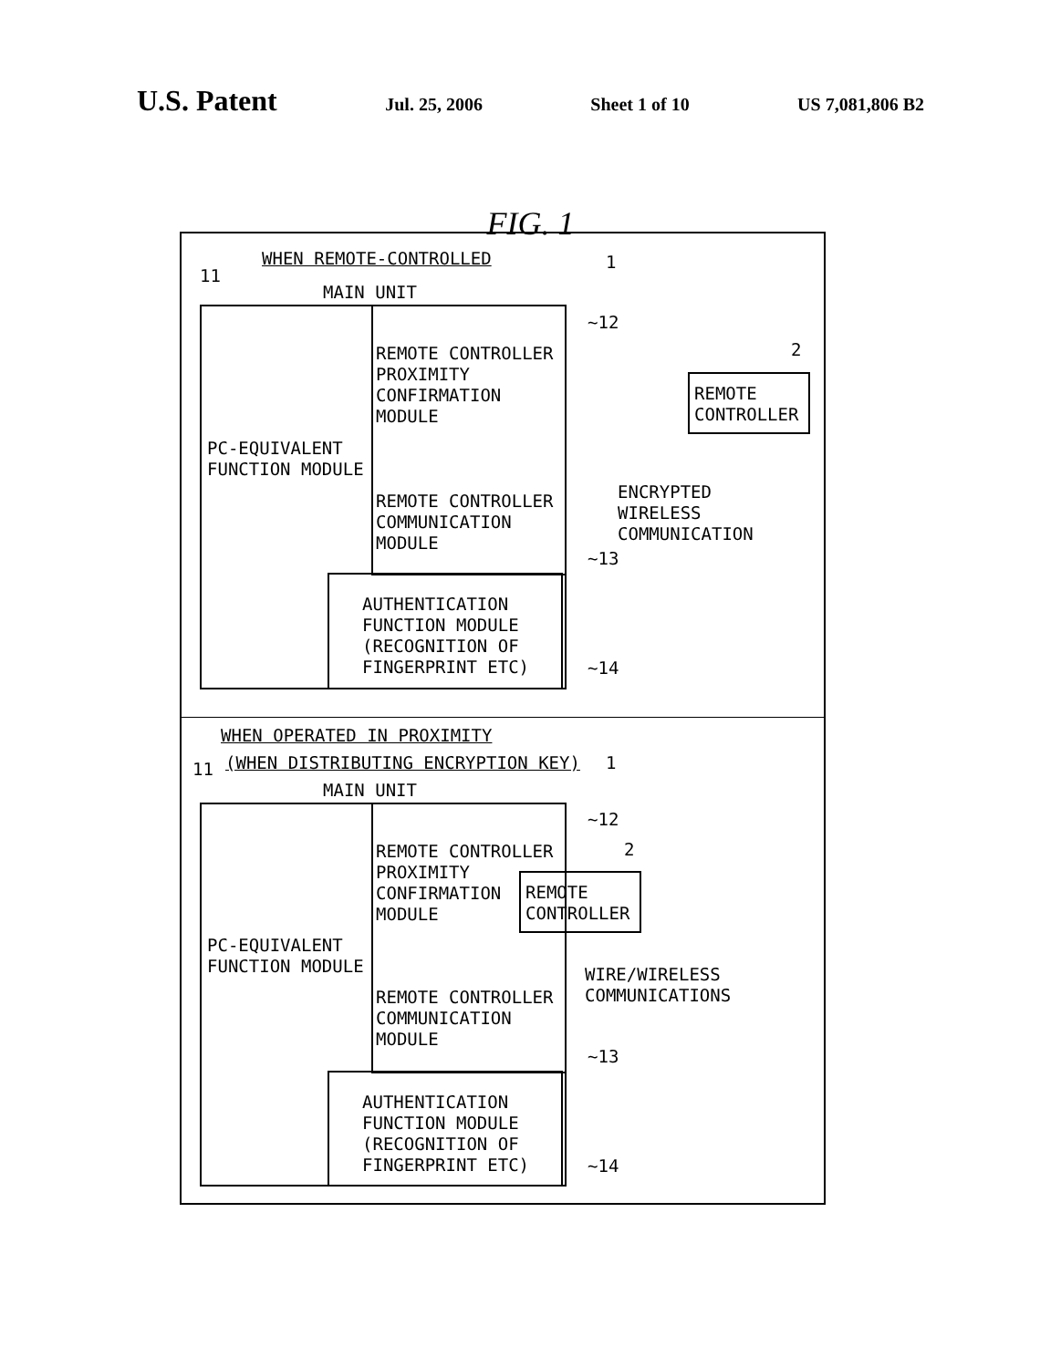U.S. Patent Jul. 25, 2006 Sheet 1 of 10 US 7,081,806 B2
FIG. 1
WHEN REMOTE-CONTROLLED
11
1
MAIN UNIT
PC-EQUIVALENT
FUNCTION MODULE
REMOTE CONTROLLER
PROXIMITY
CONFIRMATION
MODULE
REMOTE CONTROLLER
COMMUNICATION
MODULE
AUTHENTICATION
FUNCTION MODULE
(RECOGNITION OF
FINGERPRINT ETC)
~12
~13
~14
2
REMOTE
CONTROLLER
ENCRYPTED
WIRELESS
COMMUNICATION
WHEN OPERATED IN PROXIMITY
(WHEN DISTRIBUTING ENCRYPTION KEY)
11 1
MAIN UNIT
PC-EQUIVALENT
FUNCTION MODULE
REMOTE CONTROLLER
PROXIMITY
CONFIRMATION
MODULE
REMOTE CONTROLLER
COMMUNICATION
MODULE
AUTHENTICATION
FUNCTION MODULE
(RECOGNITION OF
FINGERPRINT ETC)
~12
~13
~14
2
REMOTE
CONTROLLER
WIRE/WIRELESS
COMMUNICATIONS